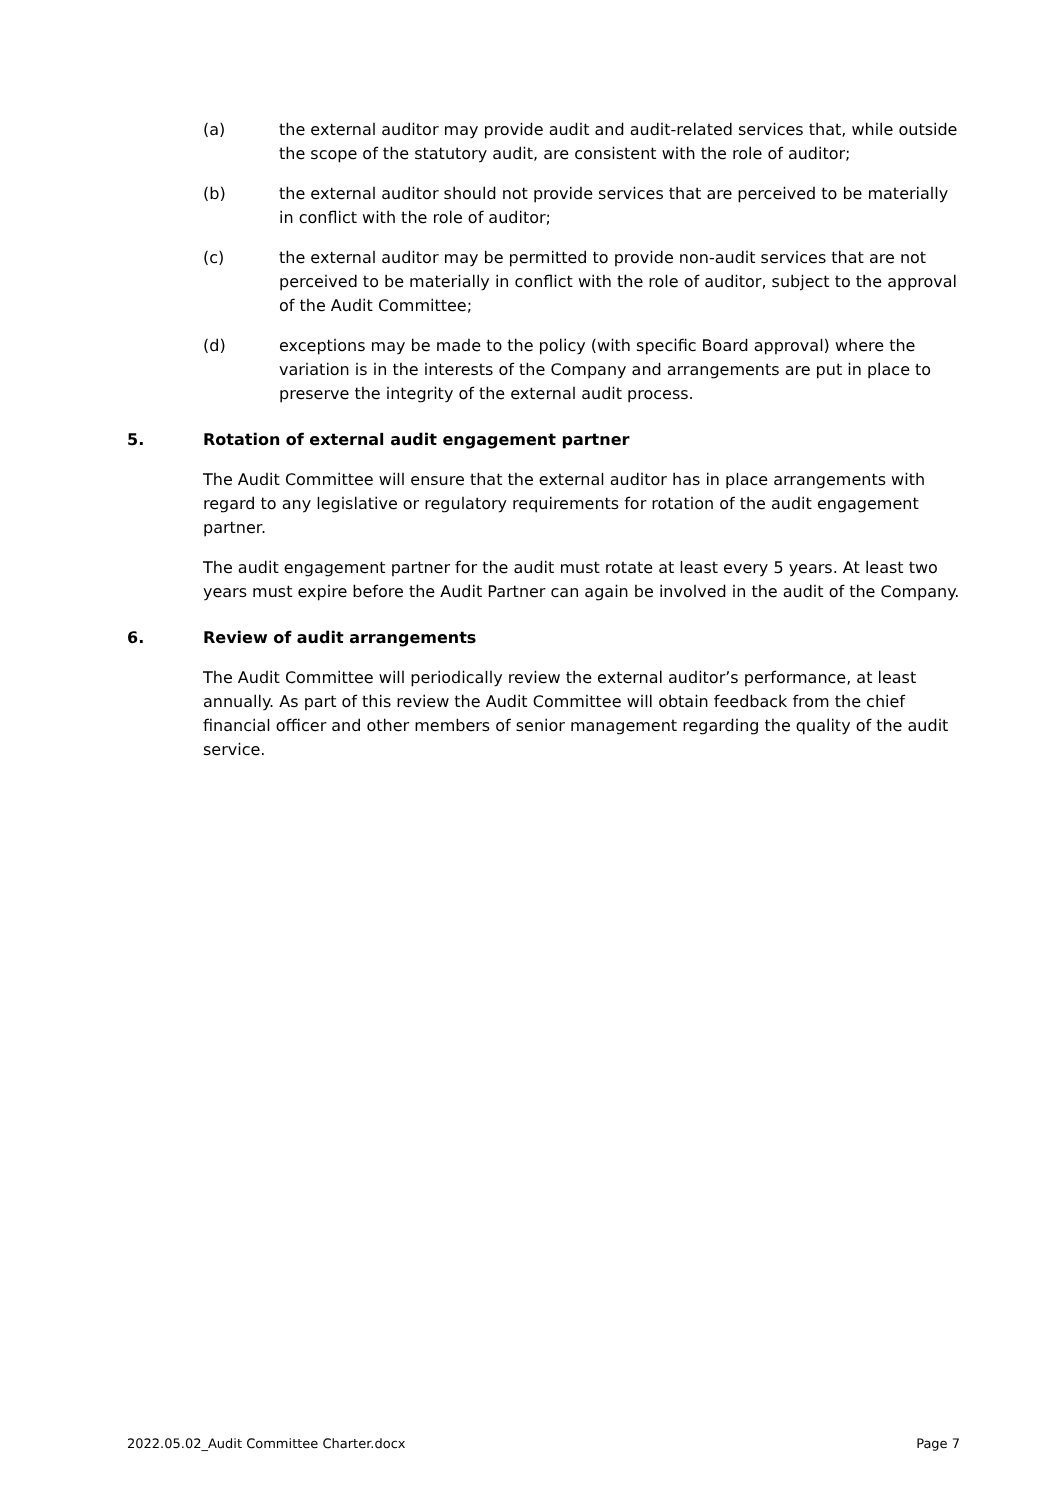(a) the external auditor may provide audit and audit-related services that, while outside the scope of the statutory audit, are consistent with the role of auditor;
(b) the external auditor should not provide services that are perceived to be materially in conflict with the role of auditor;
(c) the external auditor may be permitted to provide non-audit services that are not perceived to be materially in conflict with the role of auditor, subject to the approval of the Audit Committee;
(d) exceptions may be made to the policy (with specific Board approval) where the variation is in the interests of the Company and arrangements are put in place to preserve the integrity of the external audit process.
5. Rotation of external audit engagement partner
The Audit Committee will ensure that the external auditor has in place arrangements with regard to any legislative or regulatory requirements for rotation of the audit engagement partner.
The audit engagement partner for the audit must rotate at least every 5 years. At least two years must expire before the Audit Partner can again be involved in the audit of the Company.
6. Review of audit arrangements
The Audit Committee will periodically review the external auditor’s performance, at least annually. As part of this review the Audit Committee will obtain feedback from the chief financial officer and other members of senior management regarding the quality of the audit service.
2022.05.02_Audit Committee Charter.docx Page 7